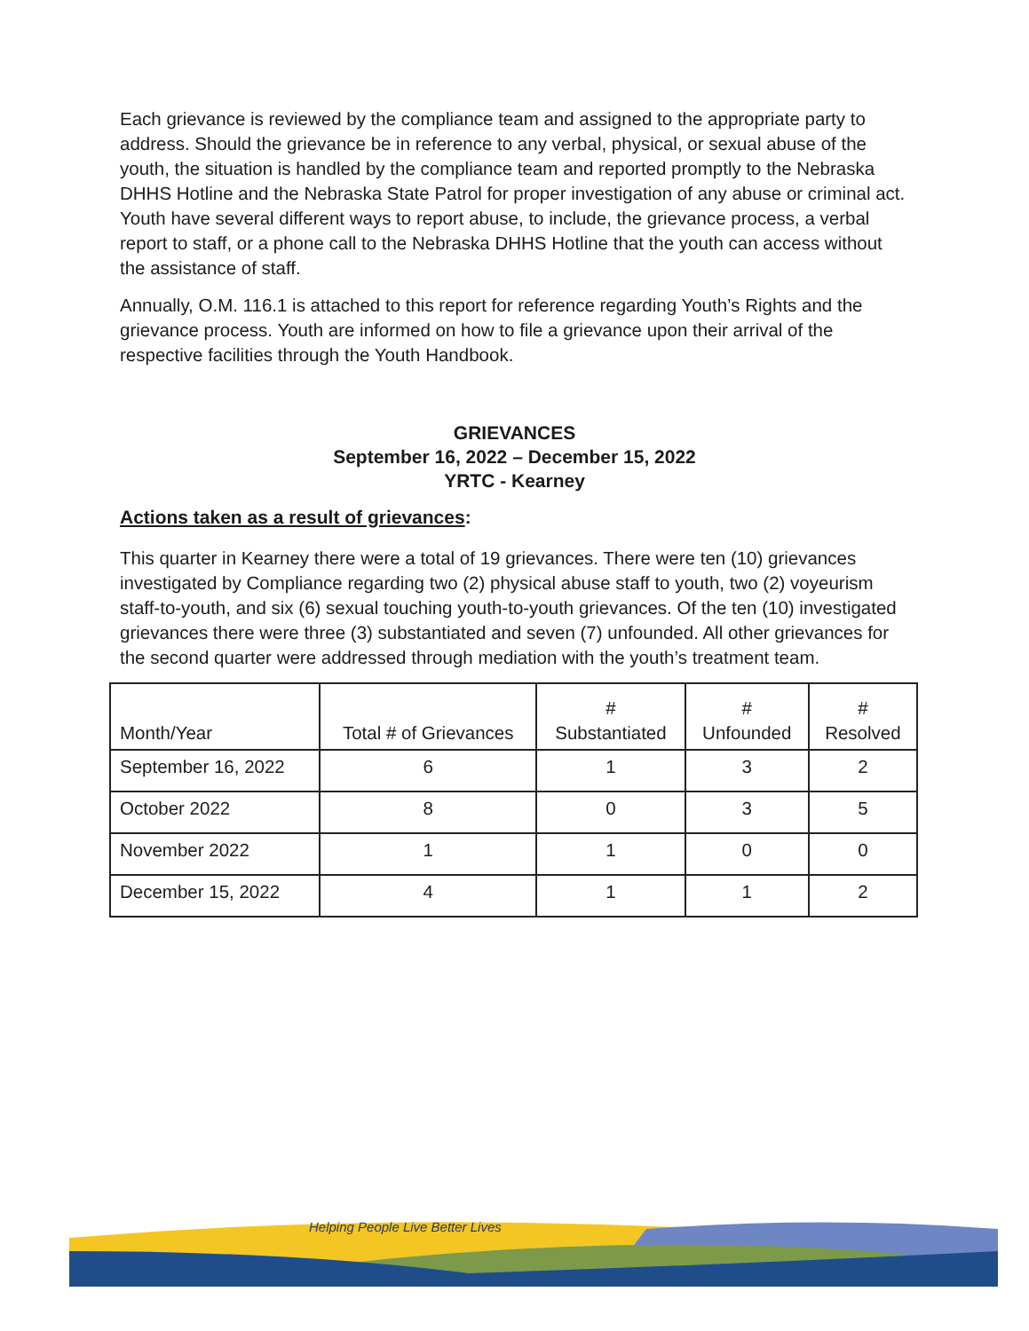Each grievance is reviewed by the compliance team and assigned to the appropriate party to address. Should the grievance be in reference to any verbal, physical, or sexual abuse of the youth, the situation is handled by the compliance team and reported promptly to the Nebraska DHHS Hotline and the Nebraska State Patrol for proper investigation of any abuse or criminal act. Youth have several different ways to report abuse, to include, the grievance process, a verbal report to staff, or a phone call to the Nebraska DHHS Hotline that the youth can access without the assistance of staff.
Annually, O.M. 116.1 is attached to this report for reference regarding Youth’s Rights and the grievance process. Youth are informed on how to file a grievance upon their arrival of the respective facilities through the Youth Handbook.
GRIEVANCES
September 16, 2022 – December 15, 2022
YRTC - Kearney
Actions taken as a result of grievances:
This quarter in Kearney there were a total of 19 grievances. There were ten (10) grievances investigated by Compliance regarding two (2) physical abuse staff to youth, two (2) voyeurism staff-to-youth, and six (6) sexual touching youth-to-youth grievances. Of the ten (10) investigated grievances there were three (3) substantiated and seven (7) unfounded. All other grievances for the second quarter were addressed through mediation with the youth’s treatment team.
| Month/Year | Total # of Grievances | # Substantiated | # Unfounded | # Resolved |
| --- | --- | --- | --- | --- |
| September 16, 2022 | 6 | 1 | 3 | 2 |
| October 2022 | 8 | 0 | 3 | 5 |
| November 2022 | 1 | 1 | 0 | 0 |
| December 15, 2022 | 4 | 1 | 1 | 2 |
Helping People Live Better Lives